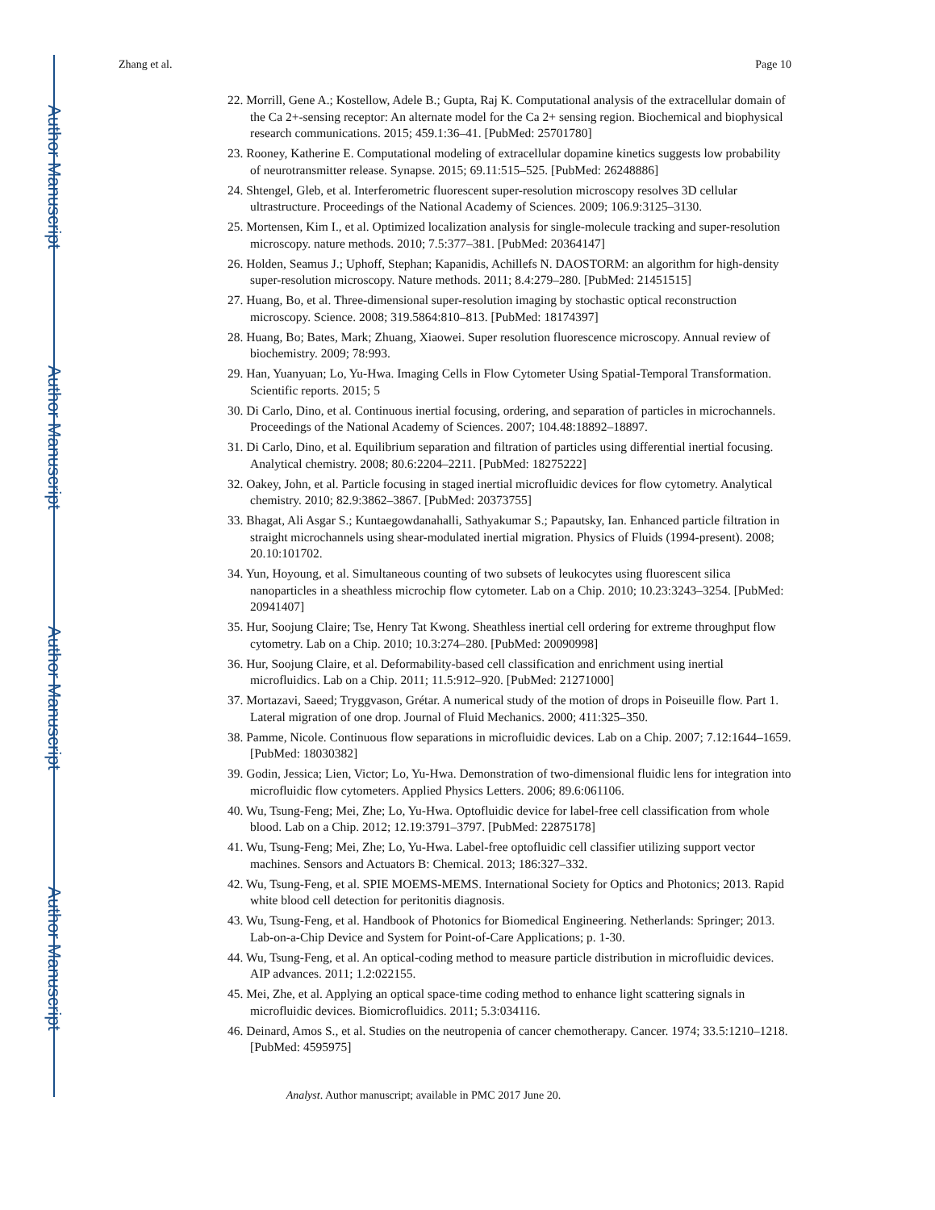Author Manuscript
Author Manuscript
Author Manuscript
Author Manuscript
Zhang et al. Page 10
22. Morrill, Gene A.; Kostellow, Adele B.; Gupta, Raj K. Computational analysis of the extracellular domain of the Ca 2+-sensing receptor: An alternate model for the Ca 2+ sensing region. Biochemical and biophysical research communications. 2015; 459.1:36–41. [PubMed: 25701780]
23. Rooney, Katherine E. Computational modeling of extracellular dopamine kinetics suggests low probability of neurotransmitter release. Synapse. 2015; 69.11:515–525. [PubMed: 26248886]
24. Shtengel, Gleb, et al. Interferometric fluorescent super-resolution microscopy resolves 3D cellular ultrastructure. Proceedings of the National Academy of Sciences. 2009; 106.9:3125–3130.
25. Mortensen, Kim I., et al. Optimized localization analysis for single-molecule tracking and super-resolution microscopy. nature methods. 2010; 7.5:377–381. [PubMed: 20364147]
26. Holden, Seamus J.; Uphoff, Stephan; Kapanidis, Achillefs N. DAOSTORM: an algorithm for high-density super-resolution microscopy. Nature methods. 2011; 8.4:279–280. [PubMed: 21451515]
27. Huang, Bo, et al. Three-dimensional super-resolution imaging by stochastic optical reconstruction microscopy. Science. 2008; 319.5864:810–813. [PubMed: 18174397]
28. Huang, Bo; Bates, Mark; Zhuang, Xiaowei. Super resolution fluorescence microscopy. Annual review of biochemistry. 2009; 78:993.
29. Han, Yuanyuan; Lo, Yu-Hwa. Imaging Cells in Flow Cytometer Using Spatial-Temporal Transformation. Scientific reports. 2015; 5
30. Di Carlo, Dino, et al. Continuous inertial focusing, ordering, and separation of particles in microchannels. Proceedings of the National Academy of Sciences. 2007; 104.48:18892–18897.
31. Di Carlo, Dino, et al. Equilibrium separation and filtration of particles using differential inertial focusing. Analytical chemistry. 2008; 80.6:2204–2211. [PubMed: 18275222]
32. Oakey, John, et al. Particle focusing in staged inertial microfluidic devices for flow cytometry. Analytical chemistry. 2010; 82.9:3862–3867. [PubMed: 20373755]
33. Bhagat, Ali Asgar S.; Kuntaegowdanahalli, Sathyakumar S.; Papautsky, Ian. Enhanced particle filtration in straight microchannels using shear-modulated inertial migration. Physics of Fluids (1994-present). 2008; 20.10:101702.
34. Yun, Hoyoung, et al. Simultaneous counting of two subsets of leukocytes using fluorescent silica nanoparticles in a sheathless microchip flow cytometer. Lab on a Chip. 2010; 10.23:3243–3254. [PubMed: 20941407]
35. Hur, Soojung Claire; Tse, Henry Tat Kwong. Sheathless inertial cell ordering for extreme throughput flow cytometry. Lab on a Chip. 2010; 10.3:274–280. [PubMed: 20090998]
36. Hur, Soojung Claire, et al. Deformability-based cell classification and enrichment using inertial microfluidics. Lab on a Chip. 2011; 11.5:912–920. [PubMed: 21271000]
37. Mortazavi, Saeed; Tryggvason, Grétar. A numerical study of the motion of drops in Poiseuille flow. Part 1. Lateral migration of one drop. Journal of Fluid Mechanics. 2000; 411:325–350.
38. Pamme, Nicole. Continuous flow separations in microfluidic devices. Lab on a Chip. 2007; 7.12:1644–1659. [PubMed: 18030382]
39. Godin, Jessica; Lien, Victor; Lo, Yu-Hwa. Demonstration of two-dimensional fluidic lens for integration into microfluidic flow cytometers. Applied Physics Letters. 2006; 89.6:061106.
40. Wu, Tsung-Feng; Mei, Zhe; Lo, Yu-Hwa. Optofluidic device for label-free cell classification from whole blood. Lab on a Chip. 2012; 12.19:3791–3797. [PubMed: 22875178]
41. Wu, Tsung-Feng; Mei, Zhe; Lo, Yu-Hwa. Label-free optofluidic cell classifier utilizing support vector machines. Sensors and Actuators B: Chemical. 2013; 186:327–332.
42. Wu, Tsung-Feng, et al. SPIE MOEMS-MEMS. International Society for Optics and Photonics; 2013. Rapid white blood cell detection for peritonitis diagnosis.
43. Wu, Tsung-Feng, et al. Handbook of Photonics for Biomedical Engineering. Netherlands: Springer; 2013. Lab-on-a-Chip Device and System for Point-of-Care Applications; p. 1-30.
44. Wu, Tsung-Feng, et al. An optical-coding method to measure particle distribution in microfluidic devices. AIP advances. 2011; 1.2:022155.
45. Mei, Zhe, et al. Applying an optical space-time coding method to enhance light scattering signals in microfluidic devices. Biomicrofluidics. 2011; 5.3:034116.
46. Deinard, Amos S., et al. Studies on the neutropenia of cancer chemotherapy. Cancer. 1974; 33.5:1210–1218. [PubMed: 4595975]
Analyst. Author manuscript; available in PMC 2017 June 20.